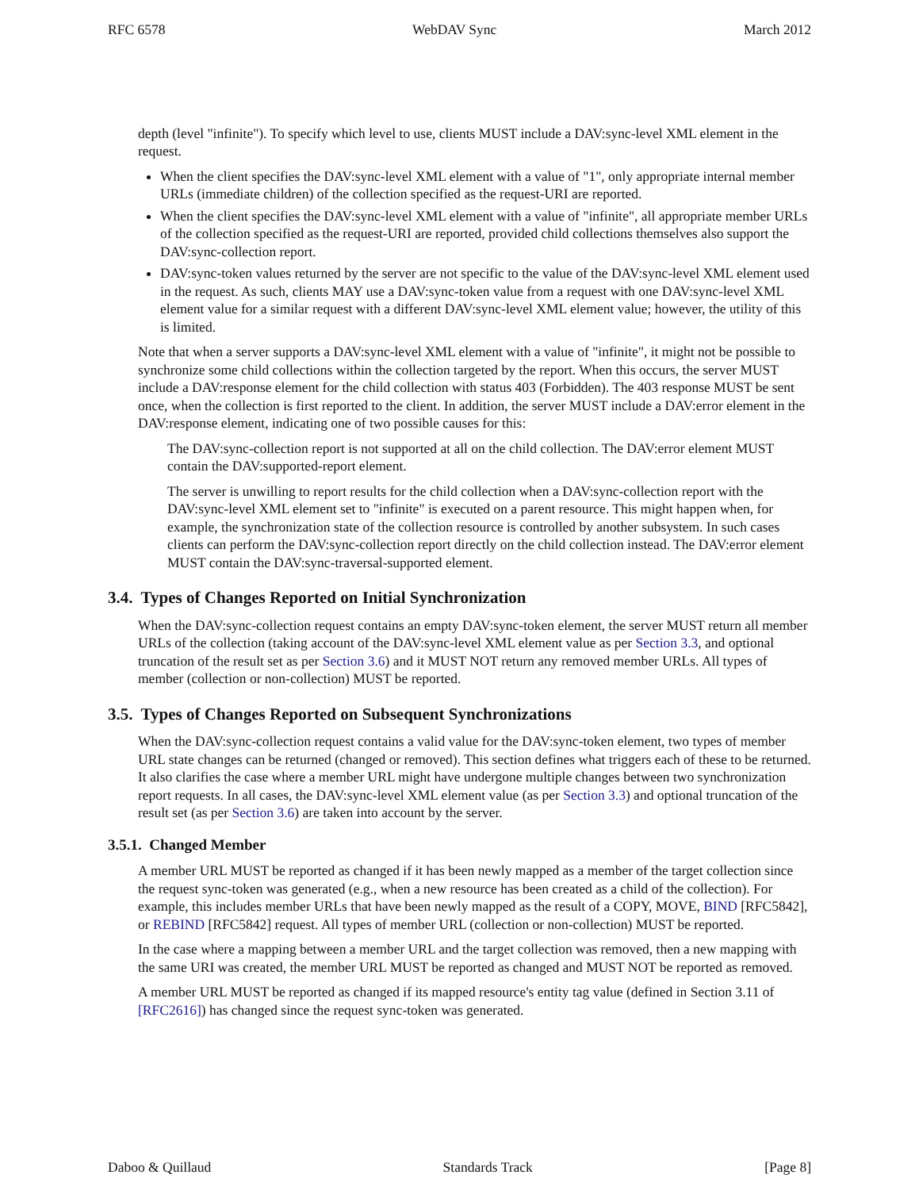RFC 6578 WebDAV Sync March 2012
depth (level "infinite"). To specify which level to use, clients MUST include a DAV:sync-level XML element in the request.
When the client specifies the DAV:sync-level XML element with a value of "1", only appropriate internal member URLs (immediate children) of the collection specified as the request-URI are reported.
When the client specifies the DAV:sync-level XML element with a value of "infinite", all appropriate member URLs of the collection specified as the request-URI are reported, provided child collections themselves also support the DAV:sync-collection report.
DAV:sync-token values returned by the server are not specific to the value of the DAV:sync-level XML element used in the request. As such, clients MAY use a DAV:sync-token value from a request with one DAV:sync-level XML element value for a similar request with a different DAV:sync-level XML element value; however, the utility of this is limited.
Note that when a server supports a DAV:sync-level XML element with a value of "infinite", it might not be possible to synchronize some child collections within the collection targeted by the report. When this occurs, the server MUST include a DAV:response element for the child collection with status 403 (Forbidden). The 403 response MUST be sent once, when the collection is first reported to the client. In addition, the server MUST include a DAV:error element in the DAV:response element, indicating one of two possible causes for this:
The DAV:sync-collection report is not supported at all on the child collection. The DAV:error element MUST contain the DAV:supported-report element.
The server is unwilling to report results for the child collection when a DAV:sync-collection report with the DAV:sync-level XML element set to "infinite" is executed on a parent resource. This might happen when, for example, the synchronization state of the collection resource is controlled by another subsystem. In such cases clients can perform the DAV:sync-collection report directly on the child collection instead. The DAV:error element MUST contain the DAV:sync-traversal-supported element.
3.4. Types of Changes Reported on Initial Synchronization
When the DAV:sync-collection request contains an empty DAV:sync-token element, the server MUST return all member URLs of the collection (taking account of the DAV:sync-level XML element value as per Section 3.3, and optional truncation of the result set as per Section 3.6) and it MUST NOT return any removed member URLs. All types of member (collection or non-collection) MUST be reported.
3.5. Types of Changes Reported on Subsequent Synchronizations
When the DAV:sync-collection request contains a valid value for the DAV:sync-token element, two types of member URL state changes can be returned (changed or removed). This section defines what triggers each of these to be returned. It also clarifies the case where a member URL might have undergone multiple changes between two synchronization report requests. In all cases, the DAV:sync-level XML element value (as per Section 3.3) and optional truncation of the result set (as per Section 3.6) are taken into account by the server.
3.5.1. Changed Member
A member URL MUST be reported as changed if it has been newly mapped as a member of the target collection since the request sync-token was generated (e.g., when a new resource has been created as a child of the collection). For example, this includes member URLs that have been newly mapped as the result of a COPY, MOVE, BIND [RFC5842], or REBIND [RFC5842] request. All types of member URL (collection or non-collection) MUST be reported.
In the case where a mapping between a member URL and the target collection was removed, then a new mapping with the same URI was created, the member URL MUST be reported as changed and MUST NOT be reported as removed.
A member URL MUST be reported as changed if its mapped resource's entity tag value (defined in Section 3.11 of [RFC2616]) has changed since the request sync-token was generated.
Daboo & Quillaud Standards Track [Page 8]